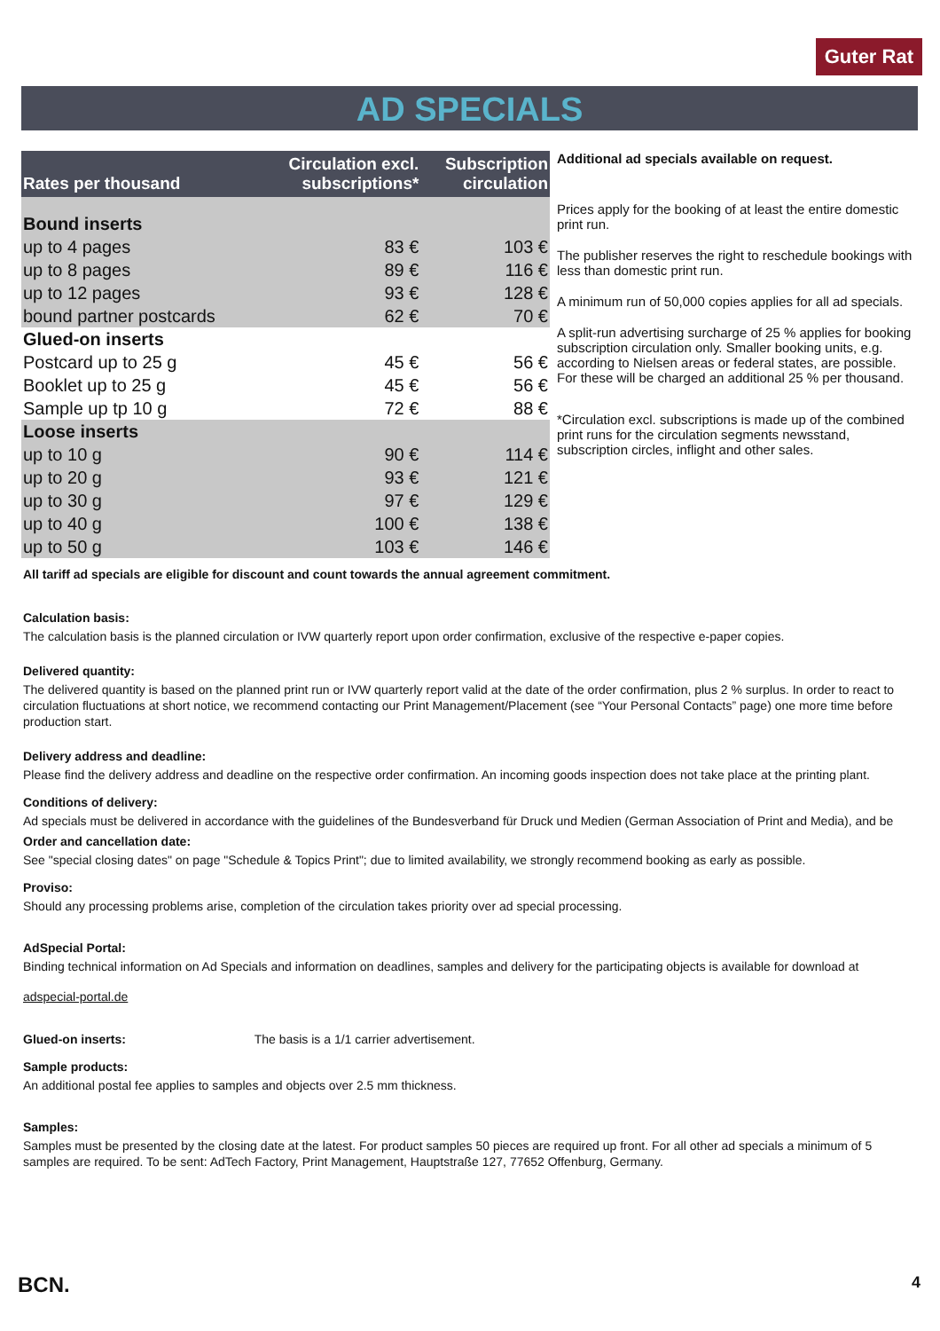Guter Rat
AD SPECIALS
| Rates per thousand | Circulation excl. subscriptions* | Subscription circulation |
| --- | --- | --- |
| Bound inserts | | |
| up to 4 pages | 83 € | 103 € |
| up to 8 pages | 89 € | 116 € |
| up to 12 pages | 93 € | 128 € |
| bound partner postcards | 62 € | 70 € |
| Glued-on inserts | | |
| Postcard up to 25 g | 45 € | 56 € |
| Booklet up to 25 g | 45 € | 56 € |
| Sample up tp 10 g | 72 € | 88 € |
| Loose inserts | | |
| up to 10 g | 90 € | 114 € |
| up to 20 g | 93 € | 121 € |
| up to 30 g | 97 € | 129 € |
| up to 40 g | 100 € | 138 € |
| up to 50 g | 103 € | 146 € |
Additional ad specials available on request.
Prices apply for the booking of at least the entire domestic print run.
The publisher reserves the right to reschedule bookings with less than domestic print run.
A minimum run of 50,000 copies applies for all ad specials.
A split-run advertising surcharge of 25 % applies for booking subscription circulation only. Smaller booking units, e.g. according to Nielsen areas or federal states, are possible. For these will be charged an additional 25 % per thousand.
*Circulation excl. subscriptions is made up of the combined print runs for the circulation segments newsstand, subscription circles, inflight and other sales.
All tariff ad specials are eligible for discount and count towards the annual agreement commitment.
Calculation basis:
The calculation basis is the planned circulation or IVW quarterly report upon order confirmation, exclusive of the respective e-paper copies.
Delivered quantity:
The delivered quantity is based on the planned print run or IVW quarterly report valid at the date of the order confirmation, plus 2 % surplus. In order to react to circulation fluctuations at short notice, we recommend contacting our Print Management/Placement (see “Your Personal Contacts” page) one more time before production start.
Delivery address and deadline:
Please find the delivery address and deadline on the respective order confirmation. An incoming goods inspection does not take place at the printing plant.
Conditions of delivery:
Ad specials must be delivered in accordance with the guidelines of the Bundesverband für Druck und Medien (German Association of Print and Media), and be
Order and cancellation date:
See "special closing dates" on page "Schedule & Topics Print"; due to limited availability, we strongly recommend booking as early as possible.
Proviso:
Should any processing problems arise, completion of the circulation takes priority over ad special processing.
AdSpecial Portal:
Binding technical information on Ad Specials and information on deadlines, samples and delivery for the participating objects is available for download at
adspecial-portal.de
Glued-on inserts: The basis is a 1/1 carrier advertisement.
Sample products:
An additional postal fee applies to samples and objects over 2.5 mm thickness.
Samples:
Samples must be presented by the closing date at the latest. For product samples 50 pieces are required up front. For all other ad specials a minimum of 5 samples are required. To be sent: AdTech Factory, Print Management, Hauptstraße 127, 77652 Offenburg, Germany.
BCN. 4